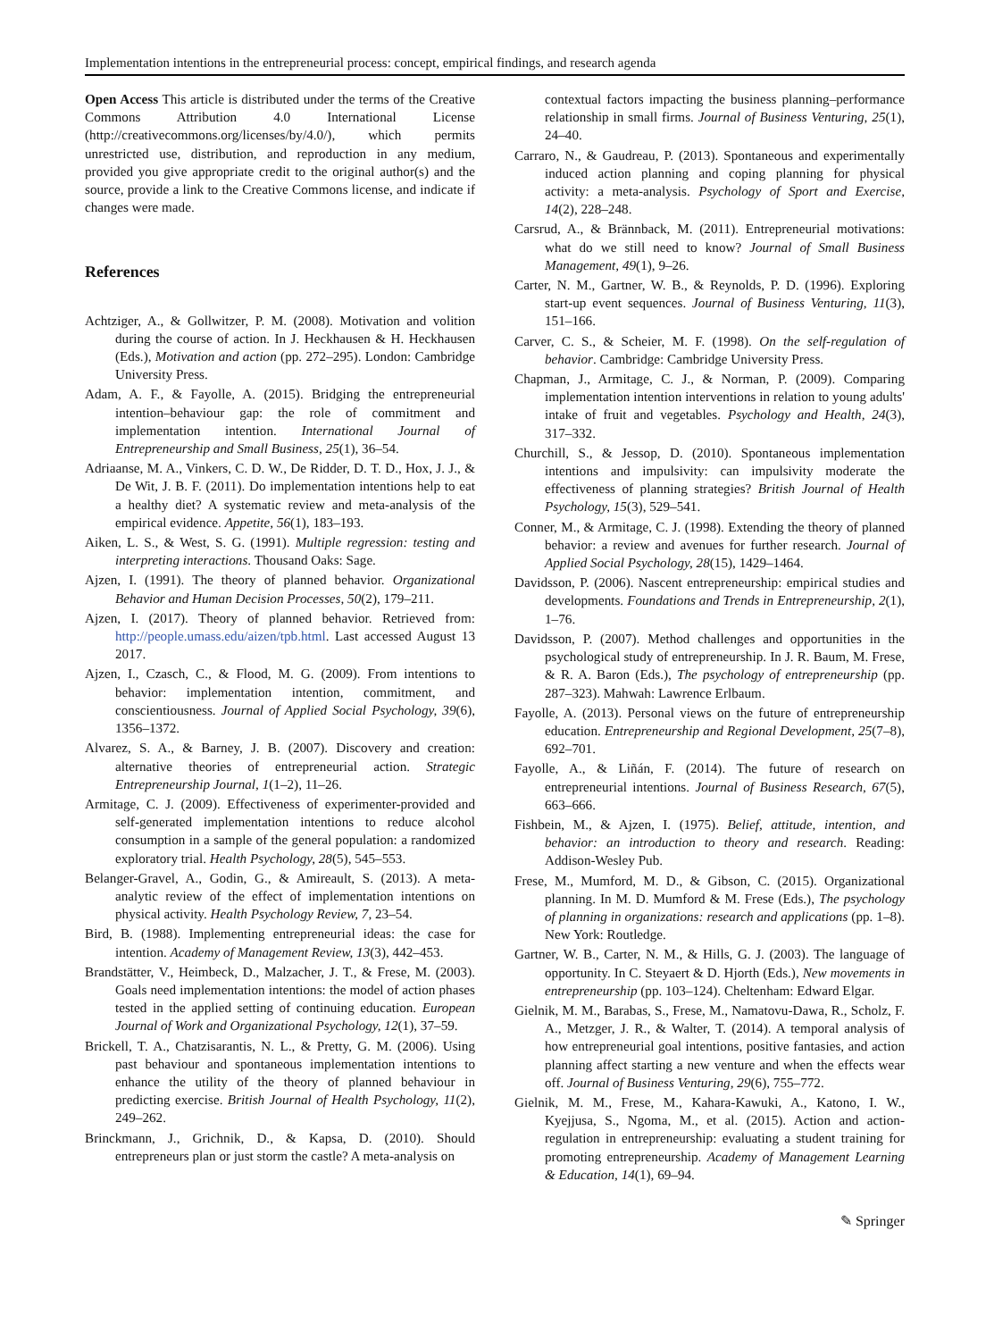Implementation intentions in the entrepreneurial process: concept, empirical findings, and research agenda
Open Access This article is distributed under the terms of the Creative Commons Attribution 4.0 International License (http://creativecommons.org/licenses/by/4.0/), which permits unrestricted use, distribution, and reproduction in any medium, provided you give appropriate credit to the original author(s) and the source, provide a link to the Creative Commons license, and indicate if changes were made.
References
Achtziger, A., & Gollwitzer, P. M. (2008). Motivation and volition during the course of action. In J. Heckhausen & H. Heckhausen (Eds.), Motivation and action (pp. 272–295). London: Cambridge University Press.
Adam, A. F., & Fayolle, A. (2015). Bridging the entrepreneurial intention–behaviour gap: the role of commitment and implementation intention. International Journal of Entrepreneurship and Small Business, 25(1), 36–54.
Adriaanse, M. A., Vinkers, C. D. W., De Ridder, D. T. D., Hox, J. J., & De Wit, J. B. F. (2011). Do implementation intentions help to eat a healthy diet? A systematic review and meta-analysis of the empirical evidence. Appetite, 56(1), 183–193.
Aiken, L. S., & West, S. G. (1991). Multiple regression: testing and interpreting interactions. Thousand Oaks: Sage.
Ajzen, I. (1991). The theory of planned behavior. Organizational Behavior and Human Decision Processes, 50(2), 179–211.
Ajzen, I. (2017). Theory of planned behavior. Retrieved from: http://people.umass.edu/aizen/tpb.html. Last accessed August 13 2017.
Ajzen, I., Czasch, C., & Flood, M. G. (2009). From intentions to behavior: implementation intention, commitment, and conscientiousness. Journal of Applied Social Psychology, 39(6), 1356–1372.
Alvarez, S. A., & Barney, J. B. (2007). Discovery and creation: alternative theories of entrepreneurial action. Strategic Entrepreneurship Journal, 1(1–2), 11–26.
Armitage, C. J. (2009). Effectiveness of experimenter-provided and self-generated implementation intentions to reduce alcohol consumption in a sample of the general population: a randomized exploratory trial. Health Psychology, 28(5), 545–553.
Belanger-Gravel, A., Godin, G., & Amireault, S. (2013). A meta-analytic review of the effect of implementation intentions on physical activity. Health Psychology Review, 7, 23–54.
Bird, B. (1988). Implementing entrepreneurial ideas: the case for intention. Academy of Management Review, 13(3), 442–453.
Brandstätter, V., Heimbeck, D., Malzacher, J. T., & Frese, M. (2003). Goals need implementation intentions: the model of action phases tested in the applied setting of continuing education. European Journal of Work and Organizational Psychology, 12(1), 37–59.
Brickell, T. A., Chatzisarantis, N. L., & Pretty, G. M. (2006). Using past behaviour and spontaneous implementation intentions to enhance the utility of the theory of planned behaviour in predicting exercise. British Journal of Health Psychology, 11(2), 249–262.
Brinckmann, J., Grichnik, D., & Kapsa, D. (2010). Should entrepreneurs plan or just storm the castle? A meta-analysis on
contextual factors impacting the business planning–performance relationship in small firms. Journal of Business Venturing, 25(1), 24–40.
Carraro, N., & Gaudreau, P. (2013). Spontaneous and experimentally induced action planning and coping planning for physical activity: a meta-analysis. Psychology of Sport and Exercise, 14(2), 228–248.
Carsrud, A., & Brännback, M. (2011). Entrepreneurial motivations: what do we still need to know? Journal of Small Business Management, 49(1), 9–26.
Carter, N. M., Gartner, W. B., & Reynolds, P. D. (1996). Exploring start-up event sequences. Journal of Business Venturing, 11(3), 151–166.
Carver, C. S., & Scheier, M. F. (1998). On the self-regulation of behavior. Cambridge: Cambridge University Press.
Chapman, J., Armitage, C. J., & Norman, P. (2009). Comparing implementation intention interventions in relation to young adults' intake of fruit and vegetables. Psychology and Health, 24(3), 317–332.
Churchill, S., & Jessop, D. (2010). Spontaneous implementation intentions and impulsivity: can impulsivity moderate the effectiveness of planning strategies? British Journal of Health Psychology, 15(3), 529–541.
Conner, M., & Armitage, C. J. (1998). Extending the theory of planned behavior: a review and avenues for further research. Journal of Applied Social Psychology, 28(15), 1429–1464.
Davidsson, P. (2006). Nascent entrepreneurship: empirical studies and developments. Foundations and Trends in Entrepreneurship, 2(1), 1–76.
Davidsson, P. (2007). Method challenges and opportunities in the psychological study of entrepreneurship. In J. R. Baum, M. Frese, & R. A. Baron (Eds.), The psychology of entrepreneurship (pp. 287–323). Mahwah: Lawrence Erlbaum.
Fayolle, A. (2013). Personal views on the future of entrepreneurship education. Entrepreneurship and Regional Development, 25(7–8), 692–701.
Fayolle, A., & Liñán, F. (2014). The future of research on entrepreneurial intentions. Journal of Business Research, 67(5), 663–666.
Fishbein, M., & Ajzen, I. (1975). Belief, attitude, intention, and behavior: an introduction to theory and research. Reading: Addison-Wesley Pub.
Frese, M., Mumford, M. D., & Gibson, C. (2015). Organizational planning. In M. D. Mumford & M. Frese (Eds.), The psychology of planning in organizations: research and applications (pp. 1–8). New York: Routledge.
Gartner, W. B., Carter, N. M., & Hills, G. J. (2003). The language of opportunity. In C. Steyaert & D. Hjorth (Eds.), New movements in entrepreneurship (pp. 103–124). Cheltenham: Edward Elgar.
Gielnik, M. M., Barabas, S., Frese, M., Namatovu-Dawa, R., Scholz, F. A., Metzger, J. R., & Walter, T. (2014). A temporal analysis of how entrepreneurial goal intentions, positive fantasies, and action planning affect starting a new venture and when the effects wear off. Journal of Business Venturing, 29(6), 755–772.
Gielnik, M. M., Frese, M., Kahara-Kawuki, A., Katono, I. W., Kyejjusa, S., Ngoma, M., et al. (2015). Action and action-regulation in entrepreneurship: evaluating a student training for promoting entrepreneurship. Academy of Management Learning & Education, 14(1), 69–94.
✎ Springer